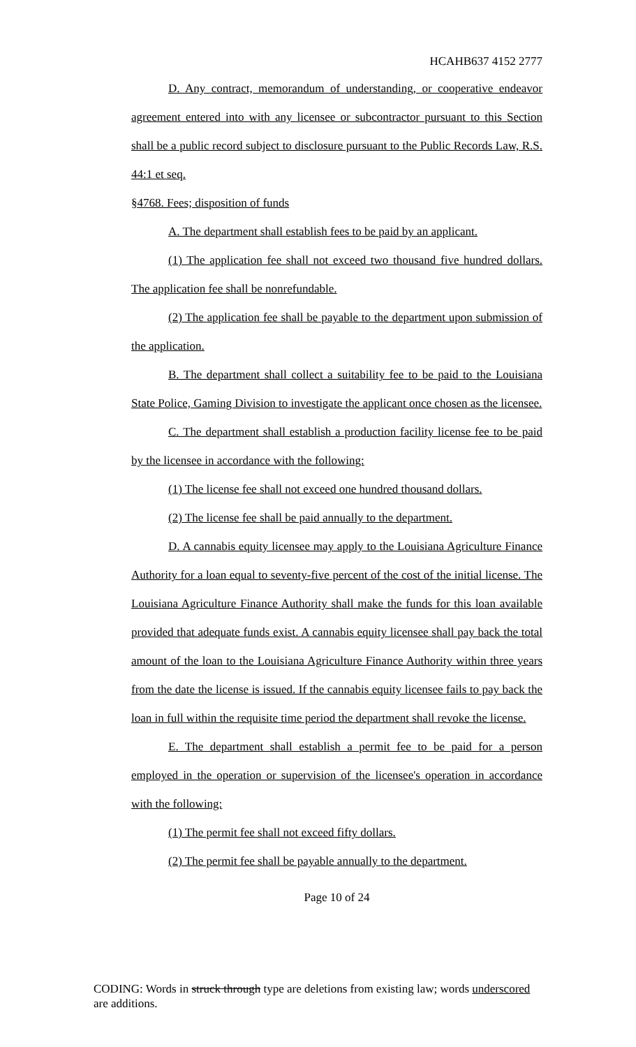HCAHB637 4152 2777
D. Any contract, memorandum of understanding, or cooperative endeavor agreement entered into with any licensee or subcontractor pursuant to this Section shall be a public record subject to disclosure pursuant to the Public Records Law, R.S. 44:1 et seq.
§4768. Fees; disposition of funds
A. The department shall establish fees to be paid by an applicant.
(1) The application fee shall not exceed two thousand five hundred dollars. The application fee shall be nonrefundable.
(2) The application fee shall be payable to the department upon submission of the application.
B. The department shall collect a suitability fee to be paid to the Louisiana State Police, Gaming Division to investigate the applicant once chosen as the licensee.
C. The department shall establish a production facility license fee to be paid by the licensee in accordance with the following:
(1) The license fee shall not exceed one hundred thousand dollars.
(2) The license fee shall be paid annually to the department.
D. A cannabis equity licensee may apply to the Louisiana Agriculture Finance Authority for a loan equal to seventy-five percent of the cost of the initial license. The Louisiana Agriculture Finance Authority shall make the funds for this loan available provided that adequate funds exist. A cannabis equity licensee shall pay back the total amount of the loan to the Louisiana Agriculture Finance Authority within three years from the date the license is issued. If the cannabis equity licensee fails to pay back the loan in full within the requisite time period the department shall revoke the license.
E. The department shall establish a permit fee to be paid for a person employed in the operation or supervision of the licensee's operation in accordance with the following:
(1) The permit fee shall not exceed fifty dollars.
(2) The permit fee shall be payable annually to the department.
Page 10 of 24
CODING: Words in struck through type are deletions from existing law; words underscored are additions.